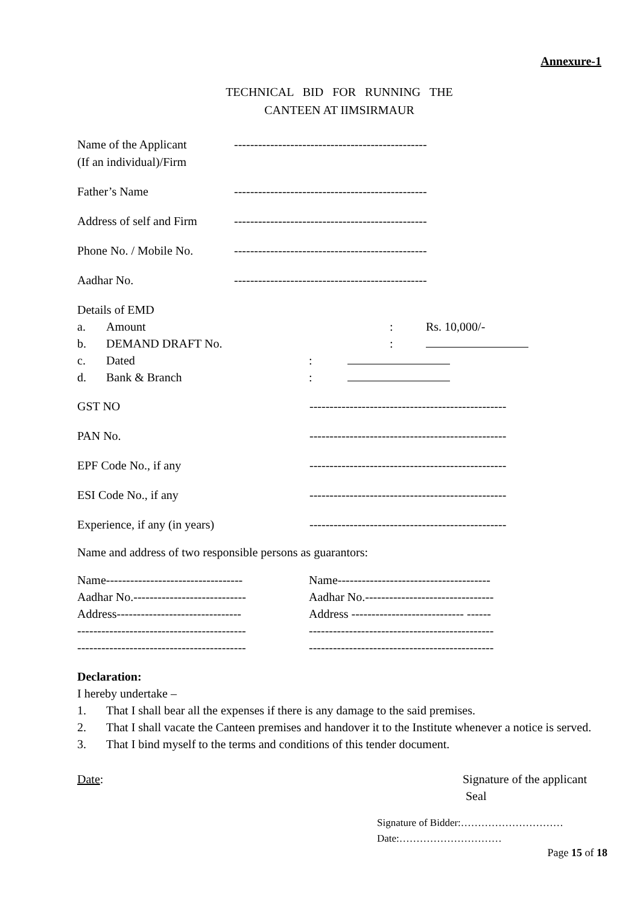Annexure-1
TECHNICAL BID FOR RUNNING THE
CANTEEN AT IIMSIRMAUR
Name of the Applicant
(If an individual)/Firm
------------------------------------------------
Father’s Name ------------------------------------------------
Address of self and Firm
------------------------------------------------
Phone No. / Mobile No.
------------------------------------------------
Aadhar No. ------------------------------------------------
Details of EMD
a. Amount: Rs. 10,000/-
b. DEMAND DRAFT No.:
c. Dated:
d. Bank & Branch:
GST NO -------------------------------------------------
PAN No. -------------------------------------------------
EPF Code No., if any -------------------------------------------------
ESI Code No., if any -------------------------------------------------
Experience, if any (in years) -------------------------------------------------
Name and address of two responsible persons as guarantors:
Name----------------------------------
Aadhar No.----------------------------
Address-------------------------------
------------------------------------------
------------------------------------------
Name--------------------------------------
Aadhar No.--------------------------------
Address ---------------------------- ------
----------------------------------------------
----------------------------------------------
Declaration:
I hereby undertake –
1. That I shall bear all the expenses if there is any damage to the said premises.
2. That I shall vacate the Canteen premises and handover it to the Institute whenever a notice is served.
3. That I bind myself to the terms and conditions of this tender document.
Date: Signature of the applicant
Seal
Signature of Bidder:…………………………
Date:…………………………
Page 15 of 18